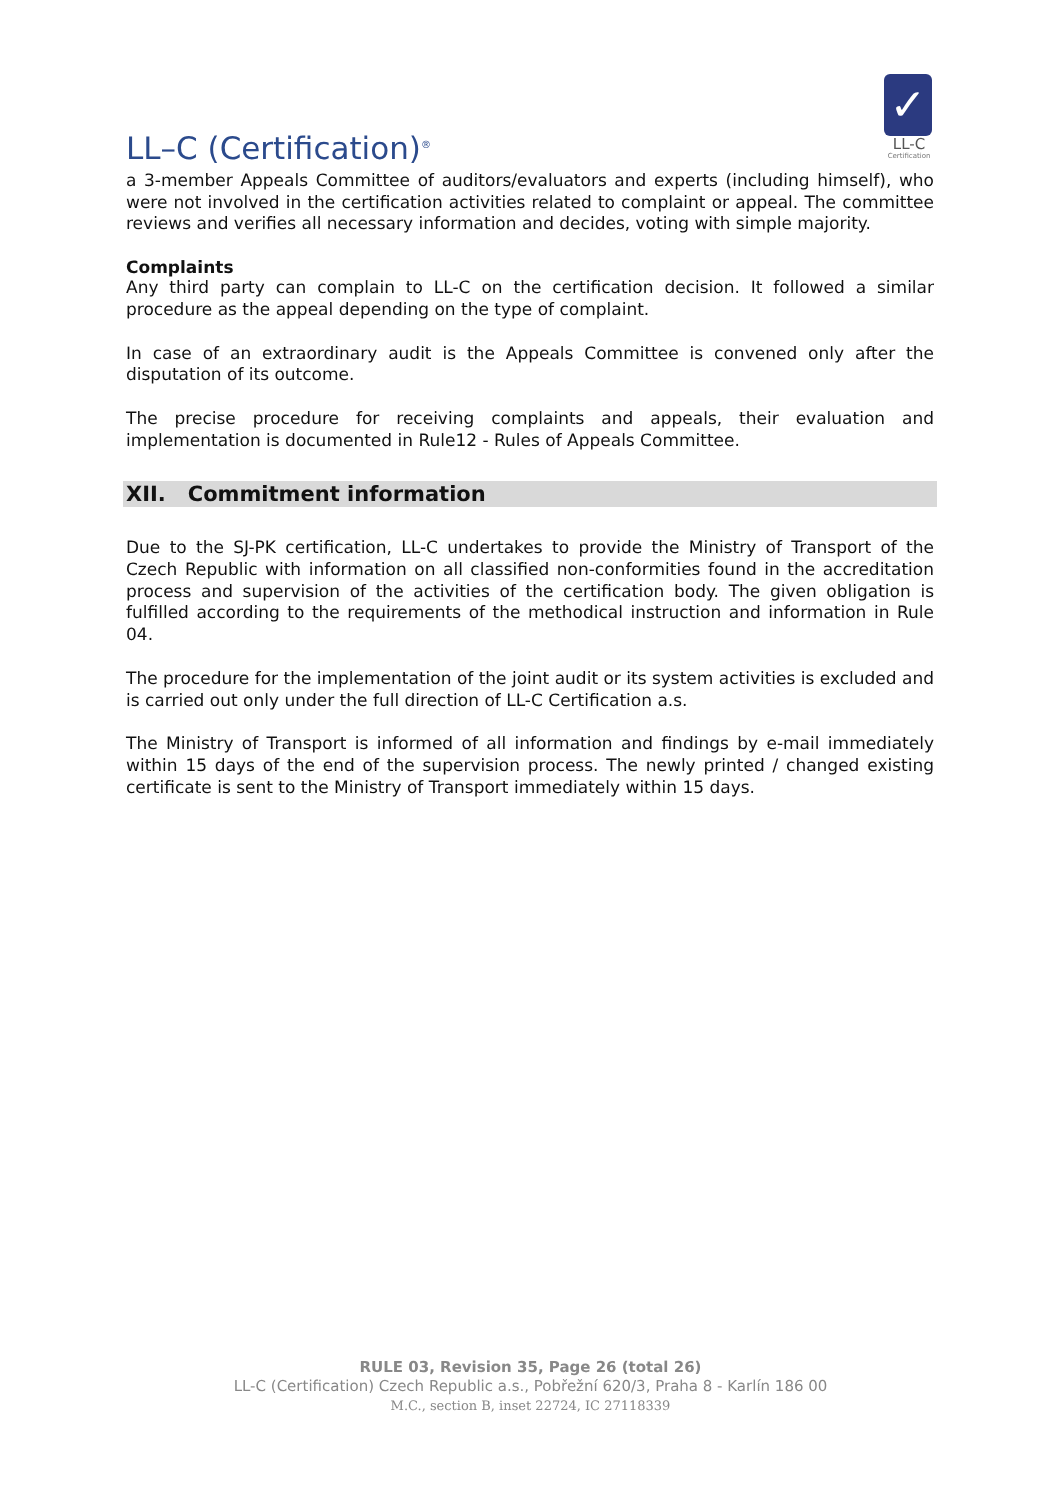LL–C (Certification)<sup>®</sup>
✓
LL-C
Certification
a 3-member Appeals Committee of auditors/evaluators and experts (including himself), who were not involved in the certification activities related to complaint or appeal. The committee reviews and verifies all necessary information and decides, voting with simple majority.
Complaints
Any third party can complain to LL-C on the certification decision. It followed a similar procedure as the appeal depending on the type of complaint.
In case of an extraordinary audit is the Appeals Committee is convened only after the disputation of its outcome.
The precise procedure for receiving complaints and appeals, their evaluation and implementation is documented in Rule12 - Rules of Appeals Committee.
XII. Commitment information
Due to the SJ-PK certification, LL-C undertakes to provide the Ministry of Transport of the Czech Republic with information on all classified non-conformities found in the accreditation process and supervision of the activities of the certification body. The given obligation is fulfilled according to the requirements of the methodical instruction and information in Rule 04.
The procedure for the implementation of the joint audit or its system activities is excluded and is carried out only under the full direction of LL-C Certification a.s.
The Ministry of Transport is informed of all information and findings by e-mail immediately within 15 days of the end of the supervision process. The newly printed / changed existing certificate is sent to the Ministry of Transport immediately within 15 days.
RULE 03, Revision 35, Page 26 (total 26)
LL-C (Certification) Czech Republic a.s., Pobřežní 620/3, Praha 8 - Karlín 186 00
M.C., section B, inset 22724, IC 27118339